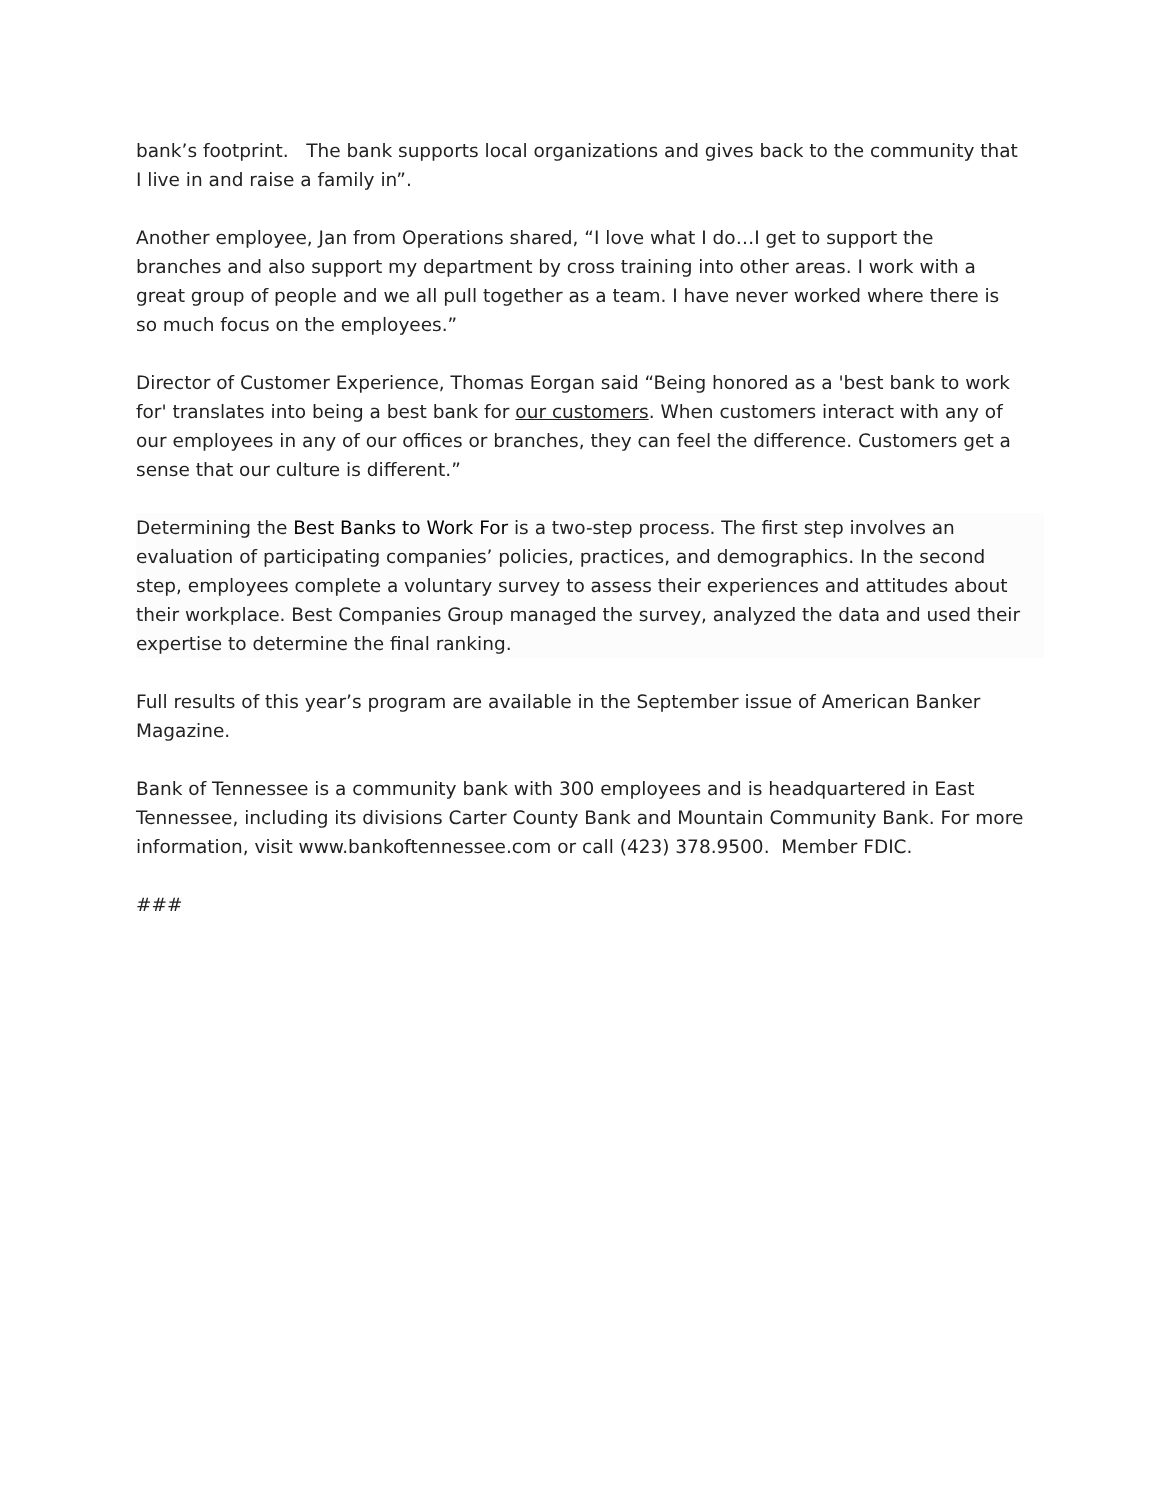bank’s footprint. The bank supports local organizations and gives back to the community that I live in and raise a family in”.
Another employee, Jan from Operations shared, “I love what I do…I get to support the branches and also support my department by cross training into other areas. I work with a great group of people and we all pull together as a team. I have never worked where there is so much focus on the employees.”
Director of Customer Experience, Thomas Eorgan said “Being honored as a 'best bank to work for' translates into being a best bank for our customers. When customers interact with any of our employees in any of our offices or branches, they can feel the difference. Customers get a sense that our culture is different.”
Determining the Best Banks to Work For is a two-step process. The first step involves an evaluation of participating companies’ policies, practices, and demographics. In the second step, employees complete a voluntary survey to assess their experiences and attitudes about their workplace. Best Companies Group managed the survey, analyzed the data and used their expertise to determine the final ranking.
Full results of this year’s program are available in the September issue of American Banker Magazine.
Bank of Tennessee is a community bank with 300 employees and is headquartered in East Tennessee, including its divisions Carter County Bank and Mountain Community Bank. For more information, visit www.bankoftennessee.com or call (423) 378.9500. Member FDIC.
###